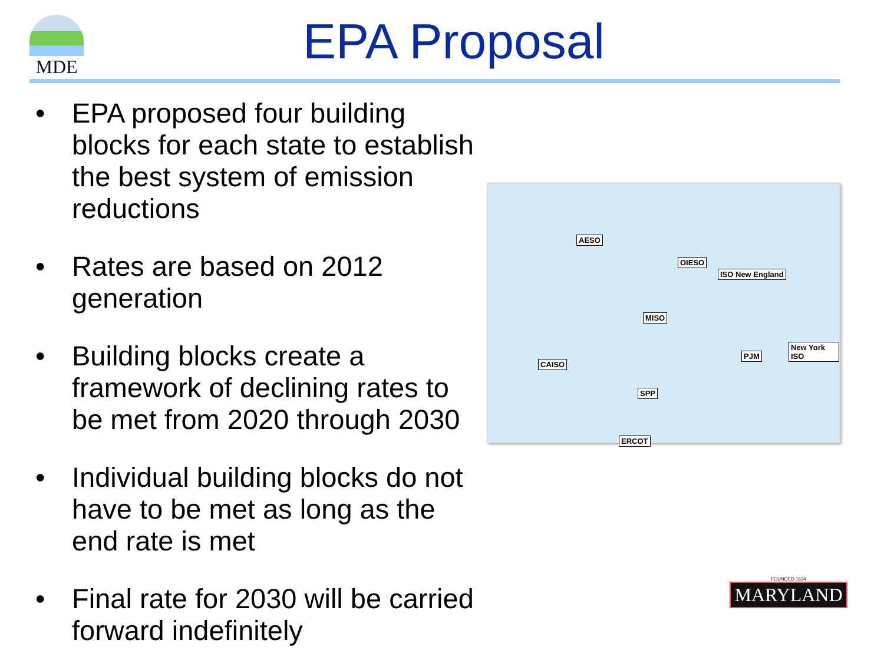MDE
EPA Proposal
• EPA proposed four building blocks for each state to establish the best system of emission reductions
• Rates are based on 2012 generation
• Building blocks create a framework of declining rates to be met from 2020 through 2030
• Individual building blocks do not have to be met as long as the end rate is met
• Final rate for 2030 will be carried forward indefinitely
AESO
OIESO
ISO New England
MISO
New York ISO
PJM
CAISO
SPP
ERCOT
FOUNDED 1634
MARYLAND